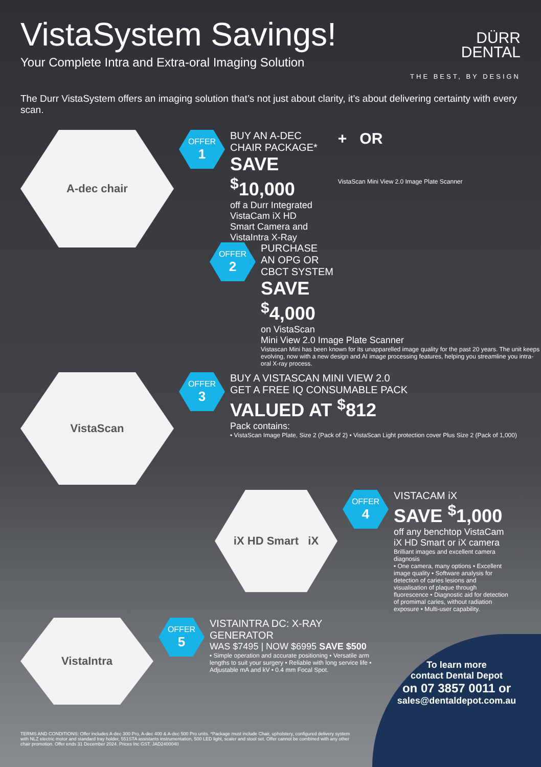VistaSystem Savings!
Your Complete Intra and Extra-oral Imaging Solution
DÜRR
DENTAL
THE BEST, BY DESIGN
The Durr VistaSystem offers an imaging solution that’s not just about clarity, it’s about delivering certainty with every scan.
A-dec chair
OFFER
1
BUY AN A-DEC
CHAIR PACKAGE*
SAVE
<sup>$</sup>10,000
off a Durr Integrated
VistaCam iX HD
Smart Camera and
VistaIntra X-Ray
+ OR
VistaScan Mini View 2.0 Image Plate Scanner
OFFER
2
PURCHASE
AN OPG OR
CBCT SYSTEM
SAVE
<sup>$</sup>4,000
on VistaScan
Mini View 2.0 Image Plate Scanner
Vistascan Mini has been known for its unapparelled image quality for the past 20 years. The unit keeps evolving, now with a new design and AI image processing features, helping you streamline you intra-oral X-ray process.
VistaScan
OFFER
3
BUY A VISTASCAN MINI VIEW 2.0
GET A FREE IQ CONSUMABLE PACK
VALUED AT <sup>$</sup>812
Pack contains:
• VistaScan Image Plate, Size 2 (Pack of 2) • VistaScan Light protection cover Plus Size 2 (Pack of 1,000)
iX HD Smart iX
OFFER
4
VISTACAM iX
SAVE <sup>$</sup>1,000
off any benchtop VistaCam iX HD Smart or iX camera
Brilliant images and excellent camera diagnosis
• One camera, many options • Excellent image quality • Software analysis for detection of caries lesions and visualisation of plaque through fluorescence • Diagnostic aid for detection of promimal caries, without radiation exposure • Multi-user capability.
VistaIntra
OFFER
5
VISTAINTRA DC: X-RAY GENERATOR
WAS $7495 | NOW $6995 SAVE $500
• Simple operation and accurate positioning • Versatile arm lengths to suit your surgery • Reliable with long service life • Adjustable mA and kV • 0.4 mm Focal Spot.
TERMS AND CONDITIONS: Offer includes A-dec 300 Pro, A-dec 400 & A-dec 500 Pro units. *Package must include Chair, upholstery, configured delivery system with NLZ electric motor and standard tray holder, 551STA assistants instrumentation, 500 LED light, scaler and stool set. Offer cannot be combined with any other chair promotion. Offer ends 31 December 2024. Prices Inc GST. JAD2400040
To learn more
contact Dental Depot
on 07 3857 0011 or
sales@dentaldepot.com.au